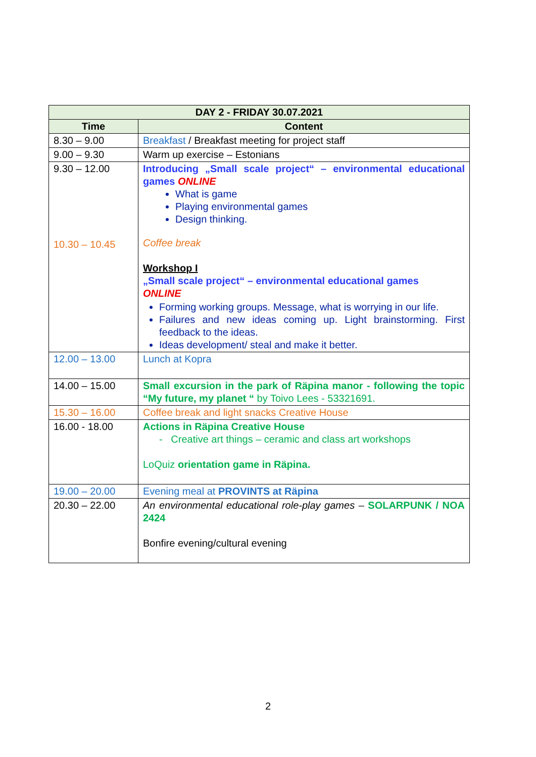| DAY 2 - FRIDAY 30.07.2021 | |
| --- | --- |
| Time | Content |
| 8.30 – 9.00 | Breakfast / Breakfast meeting for project staff |
| 9.00 – 9.30 | Warm up exercise – Estonians |
| 9.30 – 12.00 10.30 – 10.45 | Introducing „Small scale project“ – environmental educational games ONLINE What is game Playing environmental games Design thinking. Coffee break Workshop I „Small scale project“ – environmental educational games ONLINE Forming working groups. Message, what is worrying in our life. Failures and new ideas coming up. Light brainstorming. First feedback to the ideas. Ideas development/ steal and make it better. |
| 12.00 – 13.00 | Lunch at Kopra |
| 14.00 – 15.00 | Small excursion in the park of Räpina manor - following the topic “My future, my planet “ by Toivo Lees - 53321691. |
| 15.30 – 16.00 | Coffee break and light snacks Creative House |
| 16.00 - 18.00 | Actions in Räpina Creative House - Creative art things – ceramic and class art workshops LoQuiz orientation game in Räpina. |
| 19.00 – 20.00 | Evening meal at PROVINTS at Räpina |
| 20.30 – 22.00 | An environmental educational role-play games – SOLARPUNK / NOA 2424 Bonfire evening/cultural evening |
2